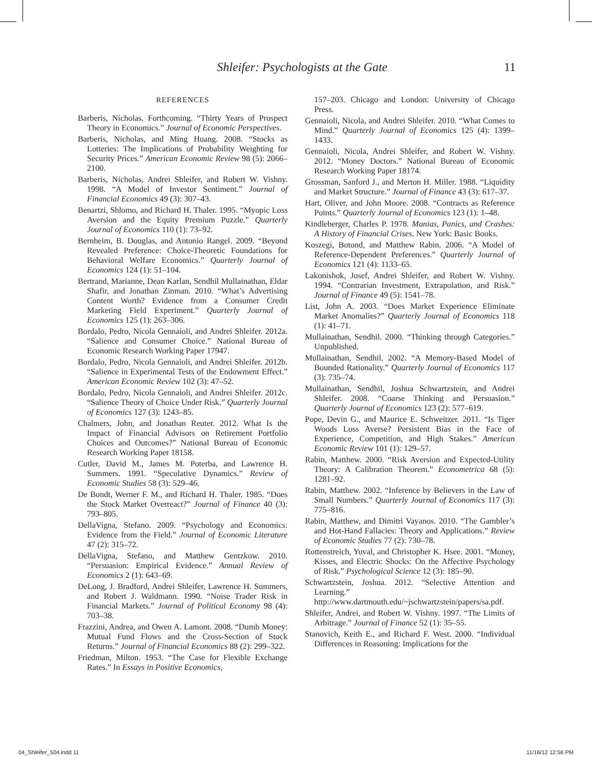Shleifer: Psychologists at the Gate 11
REFERENCES
Barberis, Nicholas. Forthcoming. “Thirty Years of Prospect Theory in Economics.” Journal of Economic Perspectives.
Barberis, Nicholas, and Ming Huang. 2008. “Stocks as Lotteries: The Implications of Probability Weighting for Security Prices.” American Economic Review 98 (5): 2066–2100.
Barberis, Nicholas, Andrei Shleifer, and Robert W. Vishny. 1998. “A Model of Investor Sentiment.” Journal of Financial Economics 49 (3): 307–43.
Benartzi, Shlomo, and Richard H. Thaler. 1995. “Myopic Loss Aversion and the Equity Premium Puzzle.” Quarterly Journal of Economics 110 (1): 73–92.
Bernheim, B. Douglas, and Antonio Rangel. 2009. “Beyond Revealed Preference: Choice-Theoretic Foundations for Behavioral Welfare Economics.” Quarterly Journal of Economics 124 (1): 51–104.
Bertrand, Marianne, Dean Karlan, Sendhil Mullainathan, Eldar Shafir, and Jonathan Zinman. 2010. “What’s Advertising Content Worth? Evidence from a Consumer Credit Marketing Field Experiment.” Quarterly Journal of Economics 125 (1): 263–306.
Bordalo, Pedro, Nicola Gennaioli, and Andrei Shleifer. 2012a. “Salience and Consumer Choice.” National Bureau of Economic Research Working Paper 17947.
Bordalo, Pedro, Nicola Gennaioli, and Andrei Shleifer. 2012b. “Salience in Experimental Tests of the Endowment Effect.” American Economic Review 102 (3): 47–52.
Bordalo, Pedro, Nicola Gennaioli, and Andrei Shleifer. 2012c. “Salience Theory of Choice Under Risk.” Quarterly Journal of Economics 127 (3): 1243–85.
Chalmers, John, and Jonathan Reuter. 2012. What Is the Impact of Financial Advisors on Retirement Portfolio Choices and Outcomes?” National Bureau of Economic Research Working Paper 18158.
Cutler, David M., James M. Poterba, and Lawrence H. Summers. 1991. “Speculative Dynamics.” Review of Economic Studies 58 (3): 529–46.
De Bondt, Werner F. M., and Richard H. Thaler. 1985. “Does the Stock Market Overreact?” Journal of Finance 40 (3): 793–805.
DellaVigna, Stefano. 2009. “Psychology and Economics: Evidence from the Field.” Journal of Economic Literature 47 (2): 315–72.
DellaVigna, Stefano, and Matthew Gentzkow. 2010. “Persuasion: Empirical Evidence.” Annual Review of Economics 2 (1): 643–69.
DeLong, J. Bradford, Andrei Shleifer, Lawrence H. Summers, and Robert J. Waldmann. 1990. “Noise Trader Risk in Financial Markets.” Journal of Political Economy 98 (4): 703–38.
Frazzini, Andrea, and Owen A. Lamont. 2008. “Dumb Money: Mutual Fund Flows and the Cross-Section of Stock Returns.” Journal of Financial Economics 88 (2): 299–322.
Friedman, Milton. 1953. “The Case for Flexible Exchange Rates.” In Essays in Positive Economics,
157–203. Chicago and London: University of Chicago Press.
Gennaioli, Nicola, and Andrei Shleifer. 2010. “What Comes to Mind.” Quarterly Journal of Economics 125 (4): 1399–1433.
Gennaioli, Nicola, Andrei Shleifer, and Robert W. Vishny. 2012. “Money Doctors.” National Bureau of Economic Research Working Paper 18174.
Grossman, Sanford J., and Merton H. Miller. 1988. “Liquidity and Market Structure.” Journal of Finance 43 (3): 617–37.
Hart, Oliver, and John Moore. 2008. “Contracts as Reference Points.” Quarterly Journal of Economics 123 (1): 1–48.
Kindleberger, Charles P. 1978. Manias, Panics, and Crashes: A History of Financial Crises. New York: Basic Books.
Koszegi, Botond, and Matthew Rabin. 2006. “A Model of Reference-Dependent Preferences.” Quarterly Journal of Economics 121 (4): 1133–65.
Lakonishok, Josef, Andrei Shleifer, and Robert W. Vishny. 1994. “Contrarian Investment, Extrapolation, and Risk.” Journal of Finance 49 (5): 1541–78.
List, John A. 2003. “Does Market Experience Eliminate Market Anomalies?” Quarterly Journal of Economics 118 (1): 41–71.
Mullainathan, Sendhil. 2000. “Thinking through Categories.” Unpublished.
Mullainathan, Sendhil. 2002. “A Memory-Based Model of Bounded Rationality.” Quarterly Journal of Economics 117 (3): 735–74.
Mullainathan, Sendhil, Joshua Schwartzstein, and Andrei Shleifer. 2008. “Coarse Thinking and Persuasion.” Quarterly Journal of Economics 123 (2): 577–619.
Pope, Devin G., and Maurice E. Schweitzer. 2011. “Is Tiger Woods Loss Averse? Persistent Bias in the Face of Experience, Competition, and High Stakes.” American Economic Review 101 (1): 129–57.
Rabin, Matthew. 2000. “Risk Aversion and Expected-Utility Theory: A Calibration Theorem.” Econometrica 68 (5): 1281–92.
Rabin, Matthew. 2002. “Inference by Believers in the Law of Small Numbers.” Quarterly Journal of Economics 117 (3): 775–816.
Rabin, Matthew, and Dimitri Vayanos. 2010. “The Gambler’s and Hot-Hand Fallacies: Theory and Applications.” Review of Economic Studies 77 (2): 730–78.
Rottenstreich, Yuval, and Christopher K. Hsee. 2001. “Money, Kisses, and Electric Shocks: On the Affective Psychology of Risk.” Psychological Science 12 (3): 185–90.
Schwartzstein, Joshua. 2012. “Selective Attention and Learning.” http://www.dartmouth.edu/~jschwartzstein/papers/sa.pdf.
Shleifer, Andrei, and Robert W. Vishny. 1997. “The Limits of Arbitrage.” Journal of Finance 52 (1): 35–55.
Stanovich, Keith E., and Richard F. West. 2000. “Individual Differences in Reasoning: Implications for the
04_Shleifer_504.indd 11 11/16/12 12:56 PM